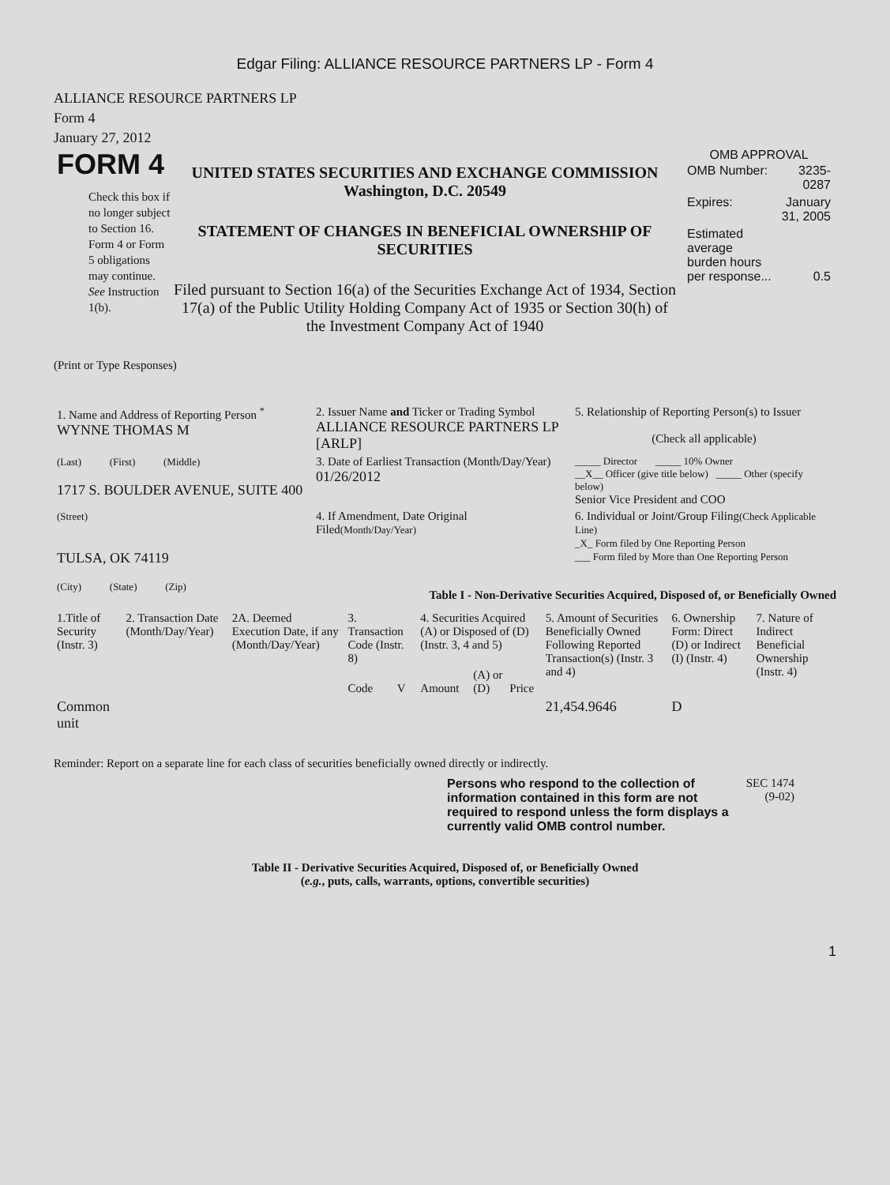Edgar Filing: ALLIANCE RESOURCE PARTNERS LP - Form 4
ALLIANCE RESOURCE PARTNERS LP
Form 4
January 27, 2012
FORM 4
Check this box if no longer subject to Section 16. Form 4 or Form 5 obligations may continue. See Instruction 1(b).
UNITED STATES SECURITIES AND EXCHANGE COMMISSION
Washington, D.C. 20549
STATEMENT OF CHANGES IN BENEFICIAL OWNERSHIP OF SECURITIES
Filed pursuant to Section 16(a) of the Securities Exchange Act of 1934, Section 17(a) of the Public Utility Holding Company Act of 1935 or Section 30(h) of the Investment Company Act of 1940
OMB APPROVAL
| OMB Number: | 3235-0287 |
| Expires: | January 31, 2005 |
| Estimated average burden hours per response... | 0.5 |
(Print or Type Responses)
| 1. Name and Address of Reporting Person <sup>*</sup> WYNNE THOMAS M | 2. Issuer Name and Ticker or Trading Symbol ALLIANCE RESOURCE PARTNERS LP [ARLP] | 5. Relationship of Reporting Person(s) to Issuer (Check all applicable) |
| (Last) (First) (Middle) 1717 S. BOULDER AVENUE, SUITE 400 | 3. Date of Earliest Transaction (Month/Day/Year) 01/26/2012 | _____ Director _____ 10% Owner __X__ Officer (give title below) _____ Other (specify below) Senior Vice President and COO |
| (Street) TULSA, OK 74119 (City) (State) (Zip) | 4. If Amendment, Date Original Filed (Month/Day/Year) | 6. Individual or Joint/Group Filing (Check Applicable Line) _X_ Form filed by One Reporting Person ___ Form filed by More than One Reporting Person |
Table I - Non-Derivative Securities Acquired, Disposed of, or Beneficially Owned
| 1.Title of Security (Instr. 3) | 2. Transaction Date (Month/Day/Year) | 2A. Deemed Execution Date, if any (Month/Day/Year) | 3. Transaction Code (Instr. 8) | | 4. Securities Acquired (A) or Disposed of (D) (Instr. 3, 4 and 5) | | | 5. Amount of Securities Beneficially Owned Following Reported Transaction(s) (Instr. 3 and 4) | 6. Ownership Form: Direct (D) or Indirect (I) (Instr. 4) | 7. Nature of Indirect Beneficial Ownership (Instr. 4) |
| --- | --- | --- | --- | --- | --- | --- | --- | --- | --- | --- |
| | | | Code | V | Amount | (A) or (D) | Price | | | |
| Common unit | | | | | | | | 21,454.9646 | D | |
Reminder: Report on a separate line for each class of securities beneficially owned directly or indirectly.
Persons who respond to the collection of information contained in this form are not required to respond unless the form displays a currently valid OMB control number.
SEC 1474 (9-02)
Table II - Derivative Securities Acquired, Disposed of, or Beneficially Owned
(e.g., puts, calls, warrants, options, convertible securities)
1